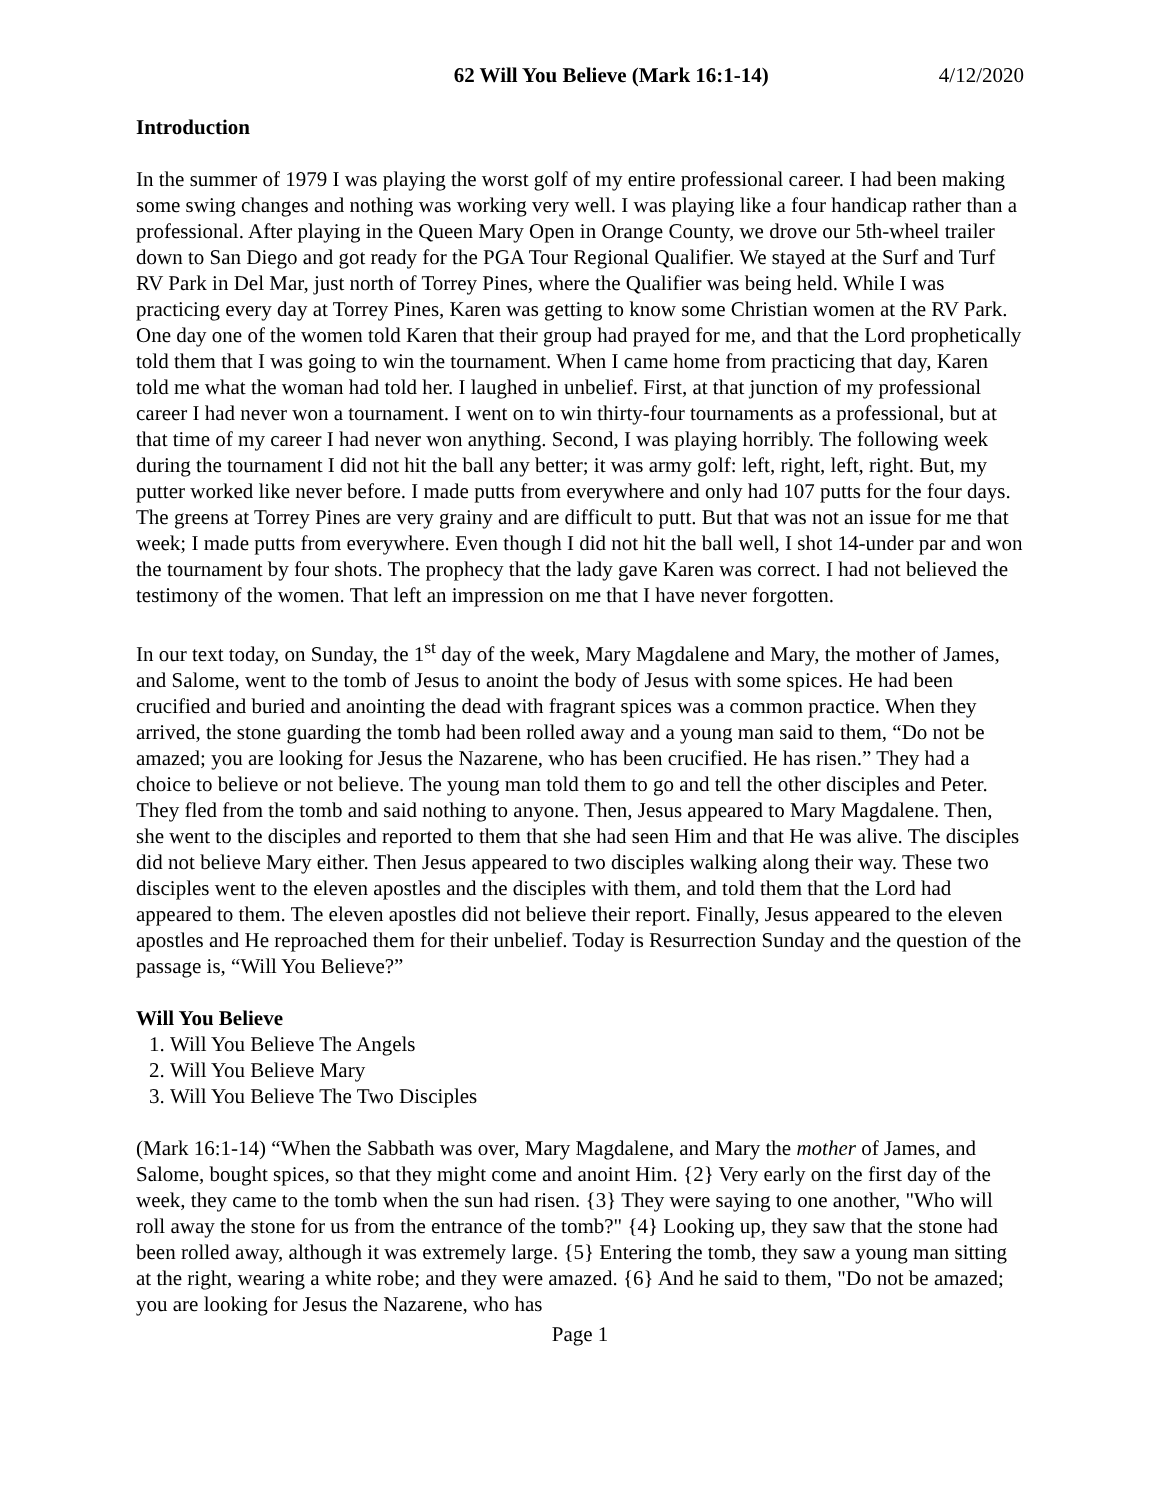62 Will You Believe (Mark 16:1-14) 4/12/2020
Introduction
In the summer of 1979 I was playing the worst golf of my entire professional career. I had been making some swing changes and nothing was working very well. I was playing like a four handicap rather than a professional. After playing in the Queen Mary Open in Orange County, we drove our 5th-wheel trailer down to San Diego and got ready for the PGA Tour Regional Qualifier. We stayed at the Surf and Turf RV Park in Del Mar, just north of Torrey Pines, where the Qualifier was being held. While I was practicing every day at Torrey Pines, Karen was getting to know some Christian women at the RV Park. One day one of the women told Karen that their group had prayed for me, and that the Lord prophetically told them that I was going to win the tournament. When I came home from practicing that day, Karen told me what the woman had told her. I laughed in unbelief. First, at that junction of my professional career I had never won a tournament. I went on to win thirty-four tournaments as a professional, but at that time of my career I had never won anything. Second, I was playing horribly. The following week during the tournament I did not hit the ball any better; it was army golf: left, right, left, right. But, my putter worked like never before. I made putts from everywhere and only had 107 putts for the four days. The greens at Torrey Pines are very grainy and are difficult to putt. But that was not an issue for me that week; I made putts from everywhere. Even though I did not hit the ball well, I shot 14-under par and won the tournament by four shots. The prophecy that the lady gave Karen was correct. I had not believed the testimony of the women. That left an impression on me that I have never forgotten.
In our text today, on Sunday, the 1<sup>st</sup> day of the week, Mary Magdalene and Mary, the mother of James, and Salome, went to the tomb of Jesus to anoint the body of Jesus with some spices. He had been crucified and buried and anointing the dead with fragrant spices was a common practice. When they arrived, the stone guarding the tomb had been rolled away and a young man said to them, “Do not be amazed; you are looking for Jesus the Nazarene, who has been crucified. He has risen.” They had a choice to believe or not believe. The young man told them to go and tell the other disciples and Peter. They fled from the tomb and said nothing to anyone. Then, Jesus appeared to Mary Magdalene. Then, she went to the disciples and reported to them that she had seen Him and that He was alive. The disciples did not believe Mary either. Then Jesus appeared to two disciples walking along their way. These two disciples went to the eleven apostles and the disciples with them, and told them that the Lord had appeared to them. The eleven apostles did not believe their report. Finally, Jesus appeared to the eleven apostles and He reproached them for their unbelief. Today is Resurrection Sunday and the question of the passage is, “Will You Believe?”
Will You Believe
1. Will You Believe The Angels
2. Will You Believe Mary
3. Will You Believe The Two Disciples
(Mark 16:1-14) “When the Sabbath was over, Mary Magdalene, and Mary the mother of James, and Salome, bought spices, so that they might come and anoint Him. {2} Very early on the first day of the week, they came to the tomb when the sun had risen. {3} They were saying to one another, "Who will roll away the stone for us from the entrance of the tomb?" {4} Looking up, they saw that the stone had been rolled away, although it was extremely large. {5} Entering the tomb, they saw a young man sitting at the right, wearing a white robe; and they were amazed. {6} And he said to them, "Do not be amazed; you are looking for Jesus the Nazarene, who has
Page 1